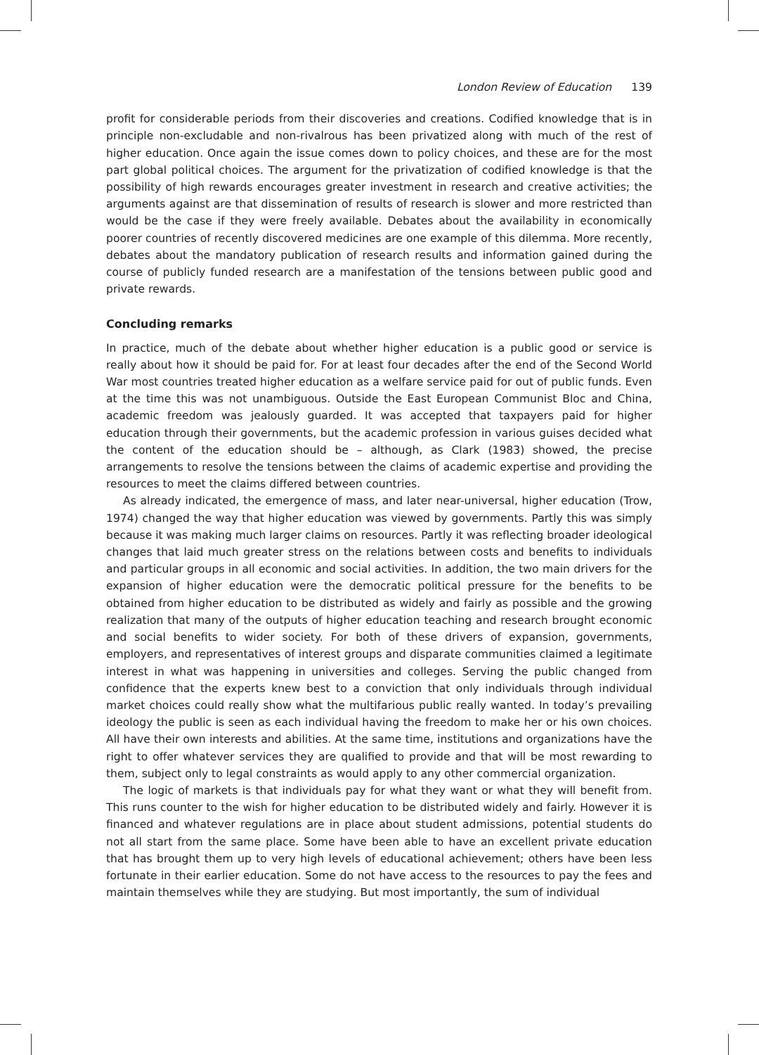London Review of Education 139
profit for considerable periods from their discoveries and creations. Codified knowledge that is in principle non-excludable and non-rivalrous has been privatized along with much of the rest of higher education. Once again the issue comes down to policy choices, and these are for the most part global political choices. The argument for the privatization of codified knowledge is that the possibility of high rewards encourages greater investment in research and creative activities; the arguments against are that dissemination of results of research is slower and more restricted than would be the case if they were freely available. Debates about the availability in economically poorer countries of recently discovered medicines are one example of this dilemma. More recently, debates about the mandatory publication of research results and information gained during the course of publicly funded research are a manifestation of the tensions between public good and private rewards.
Concluding remarks
In practice, much of the debate about whether higher education is a public good or service is really about how it should be paid for. For at least four decades after the end of the Second World War most countries treated higher education as a welfare service paid for out of public funds. Even at the time this was not unambiguous. Outside the East European Communist Bloc and China, academic freedom was jealously guarded. It was accepted that taxpayers paid for higher education through their governments, but the academic profession in various guises decided what the content of the education should be – although, as Clark (1983) showed, the precise arrangements to resolve the tensions between the claims of academic expertise and providing the resources to meet the claims differed between countries.
As already indicated, the emergence of mass, and later near-universal, higher education (Trow, 1974) changed the way that higher education was viewed by governments. Partly this was simply because it was making much larger claims on resources. Partly it was reflecting broader ideological changes that laid much greater stress on the relations between costs and benefits to individuals and particular groups in all economic and social activities. In addition, the two main drivers for the expansion of higher education were the democratic political pressure for the benefits to be obtained from higher education to be distributed as widely and fairly as possible and the growing realization that many of the outputs of higher education teaching and research brought economic and social benefits to wider society. For both of these drivers of expansion, governments, employers, and representatives of interest groups and disparate communities claimed a legitimate interest in what was happening in universities and colleges. Serving the public changed from confidence that the experts knew best to a conviction that only individuals through individual market choices could really show what the multifarious public really wanted. In today’s prevailing ideology the public is seen as each individual having the freedom to make her or his own choices. All have their own interests and abilities. At the same time, institutions and organizations have the right to offer whatever services they are qualified to provide and that will be most rewarding to them, subject only to legal constraints as would apply to any other commercial organization.
The logic of markets is that individuals pay for what they want or what they will benefit from. This runs counter to the wish for higher education to be distributed widely and fairly. However it is financed and whatever regulations are in place about student admissions, potential students do not all start from the same place. Some have been able to have an excellent private education that has brought them up to very high levels of educational achievement; others have been less fortunate in their earlier education. Some do not have access to the resources to pay the fees and maintain themselves while they are studying. But most importantly, the sum of individual